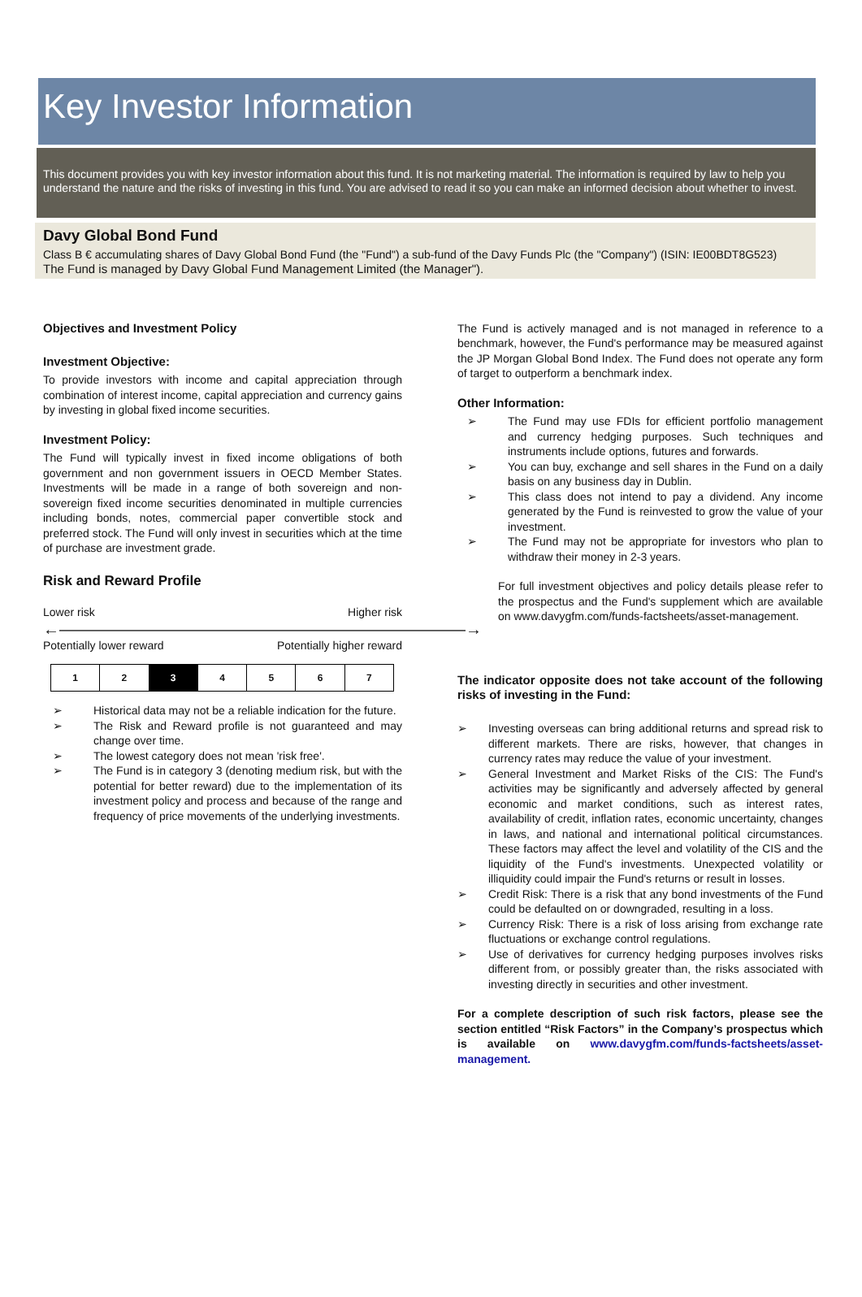Key Investor Information
This document provides you with key investor information about this fund. It is not marketing material. The information is required by law to help you understand the nature and the risks of investing in this fund. You are advised to read it so you can make an informed decision about whether to invest.
Davy Global Bond Fund
Class B € accumulating shares of Davy Global Bond Fund (the "Fund") a sub-fund of the Davy Funds Plc (the "Company") (ISIN: IE00BDT8G523)
The Fund is managed by Davy Global Fund Management Limited (the Manager").
Objectives and Investment Policy
Investment Objective:
To provide investors with income and capital appreciation through combination of interest income, capital appreciation and currency gains by investing in global fixed income securities.
Investment Policy:
The Fund will typically invest in fixed income obligations of both government and non government issuers in OECD Member States. Investments will be made in a range of both sovereign and non-sovereign fixed income securities denominated in multiple currencies including bonds, notes, commercial paper convertible stock and preferred stock. The Fund will only invest in securities which at the time of purchase are investment grade.
Risk and Reward Profile
Lower risk Higher risk
←―――――――――――――――――――――――――→
Potentially lower reward Potentially higher reward
| 1 | 2 | 3 | 4 | 5 | 6 | 7 |
➢ Historical data may not be a reliable indication for the future.
➢ The Risk and Reward profile is not guaranteed and may change over time.
➢ The lowest category does not mean 'risk free'.
➢ The Fund is in category 3 (denoting medium risk, but with the potential for better reward) due to the implementation of its investment policy and process and because of the range and frequency of price movements of the underlying investments.
The Fund is actively managed and is not managed in reference to a benchmark, however, the Fund's performance may be measured against the JP Morgan Global Bond Index. The Fund does not operate any form of target to outperform a benchmark index.
Other Information:
➢ The Fund may use FDIs for efficient portfolio management and currency hedging purposes. Such techniques and instruments include options, futures and forwards.
➢ You can buy, exchange and sell shares in the Fund on a daily basis on any business day in Dublin.
➢ This class does not intend to pay a dividend. Any income generated by the Fund is reinvested to grow the value of your investment.
➢ The Fund may not be appropriate for investors who plan to withdraw their money in 2-3 years.
For full investment objectives and policy details please refer to the prospectus and the Fund's supplement which are available on www.davygfm.com/funds-factsheets/asset-management.
The indicator opposite does not take account of the following risks of investing in the Fund:
➢ Investing overseas can bring additional returns and spread risk to different markets. There are risks, however, that changes in currency rates may reduce the value of your investment.
➢ General Investment and Market Risks of the CIS: The Fund's activities may be significantly and adversely affected by general economic and market conditions, such as interest rates, availability of credit, inflation rates, economic uncertainty, changes in laws, and national and international political circumstances. These factors may affect the level and volatility of the CIS and the liquidity of the Fund's investments. Unexpected volatility or illiquidity could impair the Fund's returns or result in losses.
➢ Credit Risk: There is a risk that any bond investments of the Fund could be defaulted on or downgraded, resulting in a loss.
➢ Currency Risk: There is a risk of loss arising from exchange rate fluctuations or exchange control regulations.
➢ Use of derivatives for currency hedging purposes involves risks different from, or possibly greater than, the risks associated with investing directly in securities and other investment.
For a complete description of such risk factors, please see the section entitled “Risk Factors” in the Company’s prospectus which is available on www.davygfm.com/funds-factsheets/asset-management.